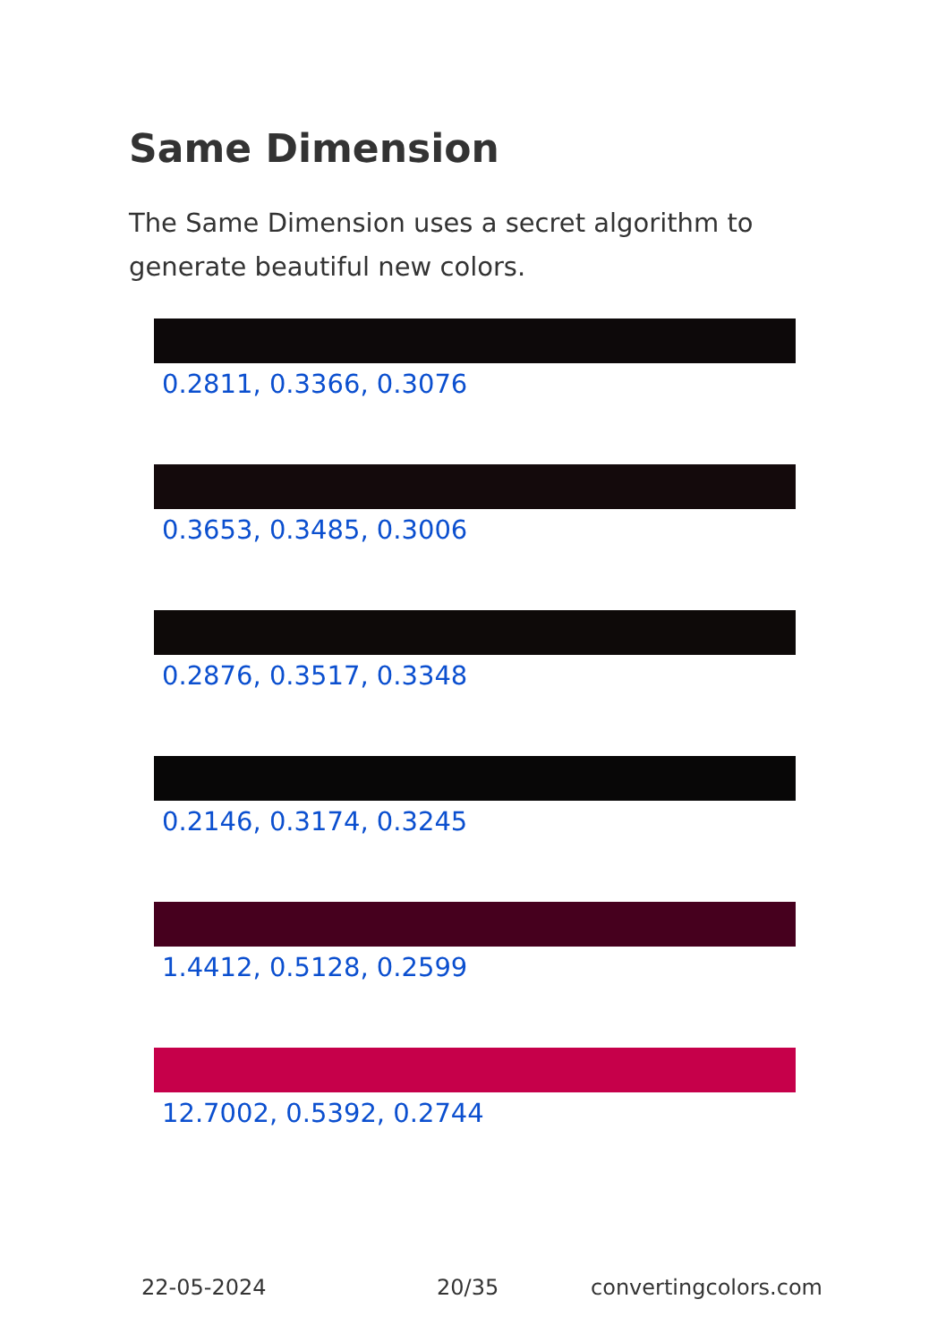Same Dimension
The Same Dimension uses a secret algorithm to generate beautiful new colors.
0.2811, 0.3366, 0.3076
0.3653, 0.3485, 0.3006
0.2876, 0.3517, 0.3348
0.2146, 0.3174, 0.3245
1.4412, 0.5128, 0.2599
12.7002, 0.5392, 0.2744
22-05-2024 20/35 convertingcolors.com